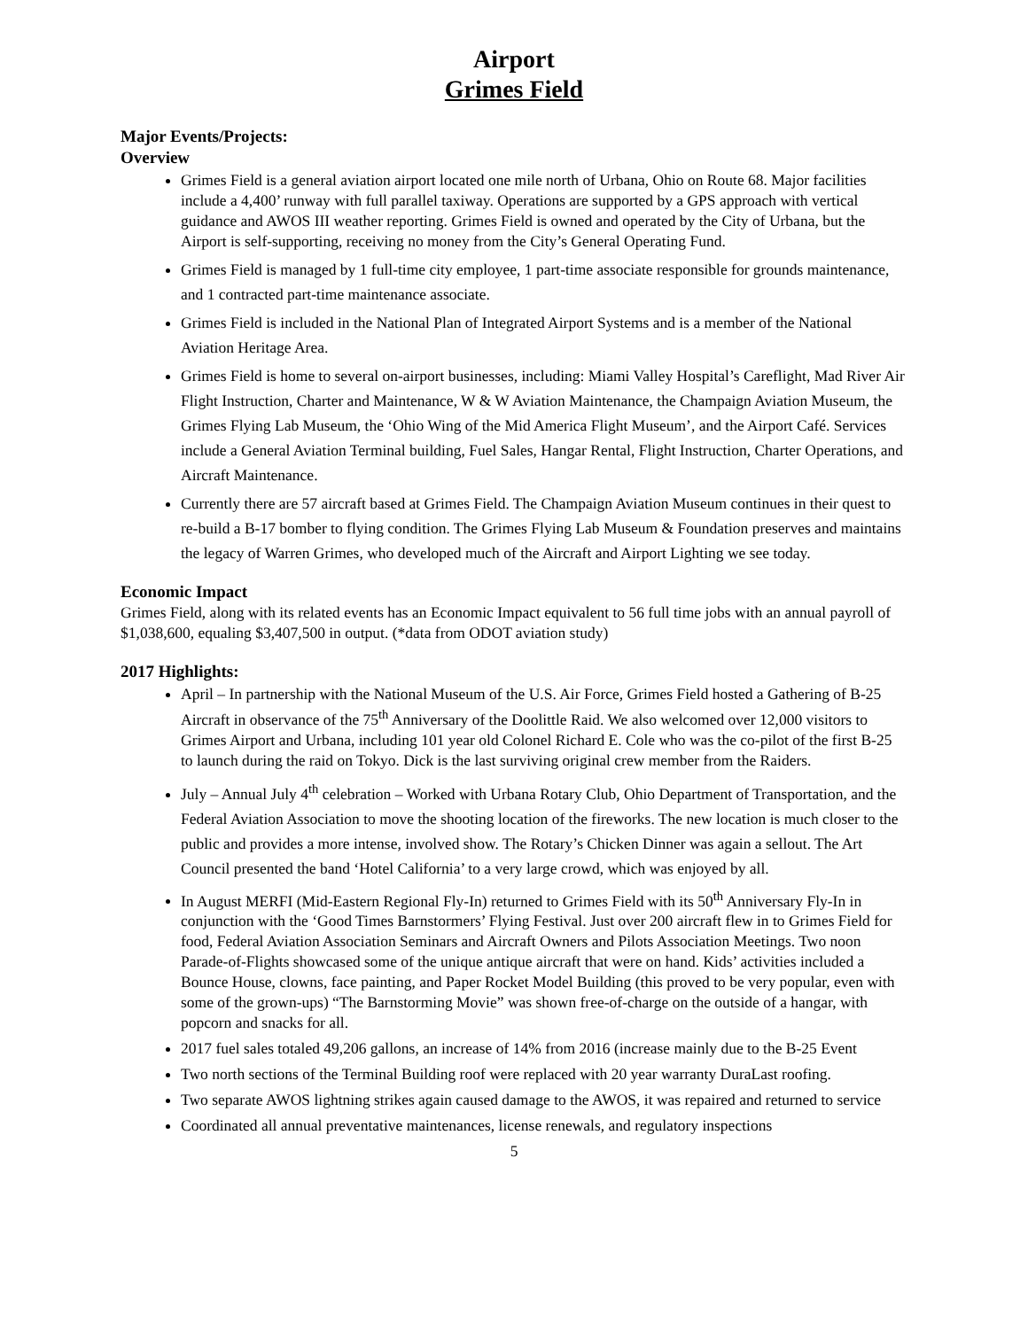Airport
Grimes Field
Major Events/Projects:
Overview
Grimes Field is a general aviation airport located one mile north of Urbana, Ohio on Route 68. Major facilities include a 4,400’ runway with full parallel taxiway. Operations are supported by a GPS approach with vertical guidance and AWOS III weather reporting. Grimes Field is owned and operated by the City of Urbana, but the Airport is self-supporting, receiving no money from the City’s General Operating Fund.
Grimes Field is managed by 1 full-time city employee, 1 part-time associate responsible for grounds maintenance, and 1 contracted part-time maintenance associate.
Grimes Field is included in the National Plan of Integrated Airport Systems and is a member of the National Aviation Heritage Area.
Grimes Field is home to several on-airport businesses, including: Miami Valley Hospital’s Careflight, Mad River Air Flight Instruction, Charter and Maintenance, W & W Aviation Maintenance, the Champaign Aviation Museum, the Grimes Flying Lab Museum, the ‘Ohio Wing of the Mid America Flight Museum’, and the Airport Café. Services include a General Aviation Terminal building, Fuel Sales, Hangar Rental, Flight Instruction, Charter Operations, and Aircraft Maintenance.
Currently there are 57 aircraft based at Grimes Field. The Champaign Aviation Museum continues in their quest to re-build a B-17 bomber to flying condition. The Grimes Flying Lab Museum & Foundation preserves and maintains the legacy of Warren Grimes, who developed much of the Aircraft and Airport Lighting we see today.
Economic Impact
Grimes Field, along with its related events has an Economic Impact equivalent to 56 full time jobs with an annual payroll of $1,038,600, equaling $3,407,500 in output. (*data from ODOT aviation study)
2017 Highlights:
April – In partnership with the National Museum of the U.S. Air Force, Grimes Field hosted a Gathering of B-25 Aircraft in observance of the 75<sup>th</sup> Anniversary of the Doolittle Raid. We also welcomed over 12,000 visitors to Grimes Airport and Urbana, including 101 year old Colonel Richard E. Cole who was the co-pilot of the first B-25 to launch during the raid on Tokyo. Dick is the last surviving original crew member from the Raiders.
July – Annual July 4<sup>th</sup> celebration – Worked with Urbana Rotary Club, Ohio Department of Transportation, and the Federal Aviation Association to move the shooting location of the fireworks. The new location is much closer to the public and provides a more intense, involved show. The Rotary’s Chicken Dinner was again a sellout. The Art Council presented the band ‘Hotel California’ to a very large crowd, which was enjoyed by all.
In August MERFI (Mid-Eastern Regional Fly-In) returned to Grimes Field with its 50<sup>th</sup> Anniversary Fly-In in conjunction with the ‘Good Times Barnstormers’ Flying Festival. Just over 200 aircraft flew in to Grimes Field for food, Federal Aviation Association Seminars and Aircraft Owners and Pilots Association Meetings. Two noon Parade-of-Flights showcased some of the unique antique aircraft that were on hand. Kids’ activities included a Bounce House, clowns, face painting, and Paper Rocket Model Building (this proved to be very popular, even with some of the grown-ups) “The Barnstorming Movie” was shown free-of-charge on the outside of a hangar, with popcorn and snacks for all.
2017 fuel sales totaled 49,206 gallons, an increase of 14% from 2016 (increase mainly due to the B-25 Event
Two north sections of the Terminal Building roof were replaced with 20 year warranty DuraLast roofing.
Two separate AWOS lightning strikes again caused damage to the AWOS, it was repaired and returned to service
Coordinated all annual preventative maintenances, license renewals, and regulatory inspections
5